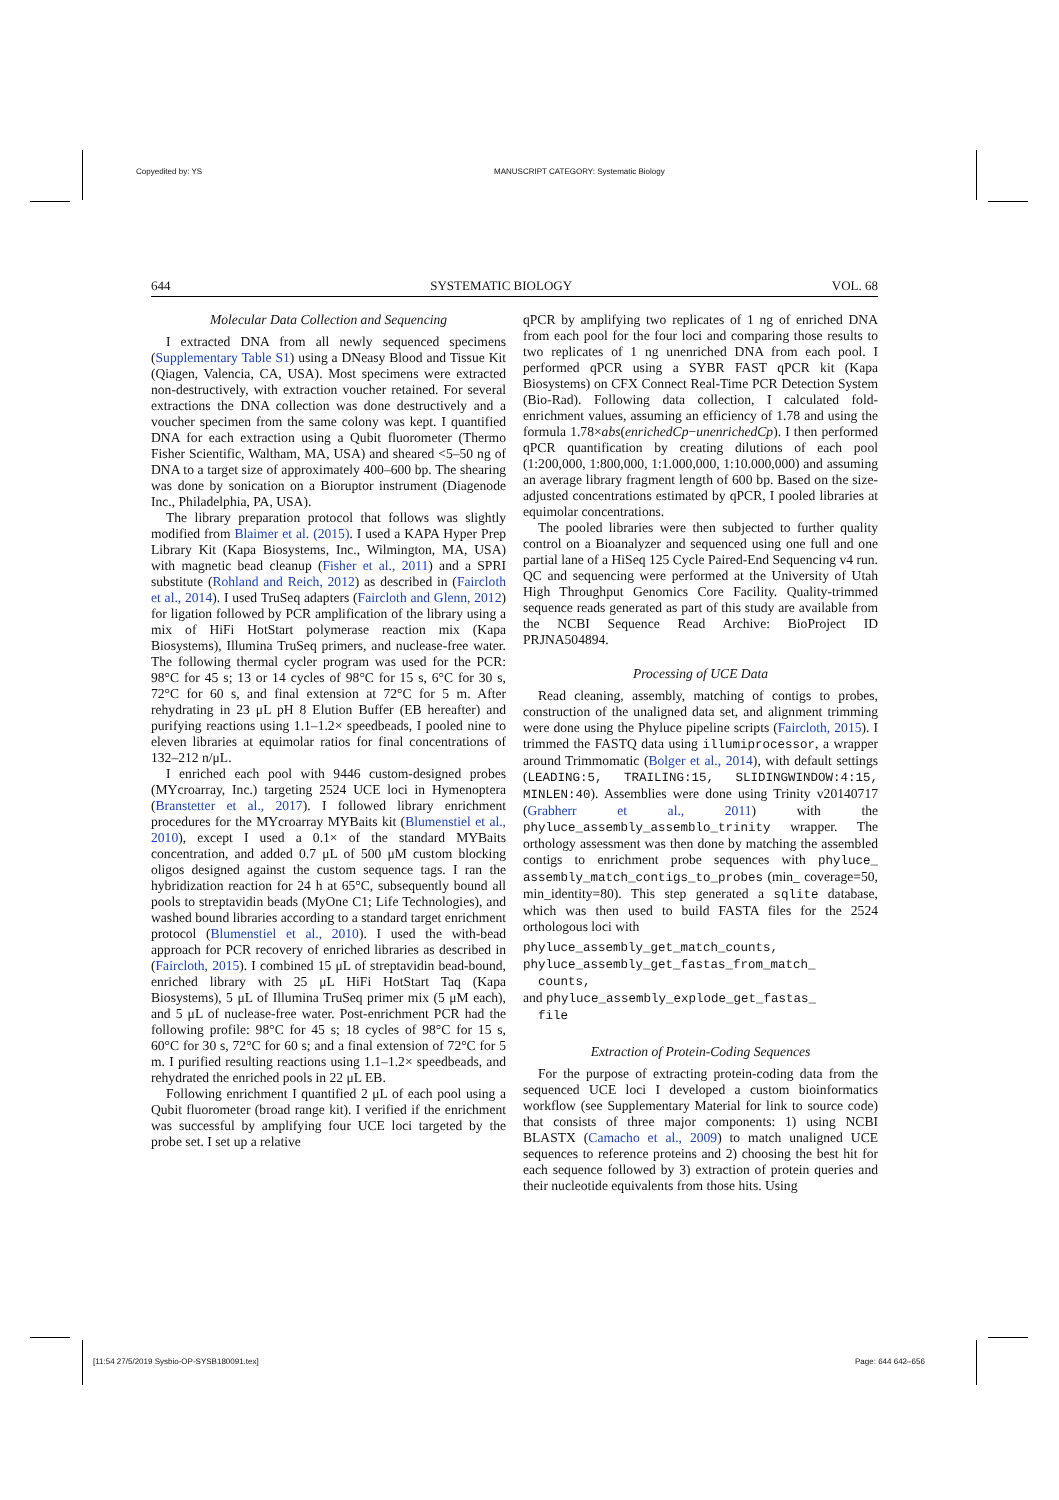Copyedited by: YS
MANUSCRIPT CATEGORY: Systematic Biology
644 SYSTEMATIC BIOLOGY VOL. 68
Molecular Data Collection and Sequencing
I extracted DNA from all newly sequenced specimens (Supplementary Table S1) using a DNeasy Blood and Tissue Kit (Qiagen, Valencia, CA, USA). Most specimens were extracted non-destructively, with extraction voucher retained. For several extractions the DNA collection was done destructively and a voucher specimen from the same colony was kept. I quantified DNA for each extraction using a Qubit fluorometer (Thermo Fisher Scientific, Waltham, MA, USA) and sheared <5–50 ng of DNA to a target size of approximately 400–600 bp. The shearing was done by sonication on a Bioruptor instrument (Diagenode Inc., Philadelphia, PA, USA).
The library preparation protocol that follows was slightly modified from Blaimer et al. (2015). I used a KAPA Hyper Prep Library Kit (Kapa Biosystems, Inc., Wilmington, MA, USA) with magnetic bead cleanup (Fisher et al., 2011) and a SPRI substitute (Rohland and Reich, 2012) as described in (Faircloth et al., 2014). I used TruSeq adapters (Faircloth and Glenn, 2012) for ligation followed by PCR amplification of the library using a mix of HiFi HotStart polymerase reaction mix (Kapa Biosystems), Illumina TruSeq primers, and nuclease-free water. The following thermal cycler program was used for the PCR: 98°C for 45 s; 13 or 14 cycles of 98°C for 15 s, 6°C for 30 s, 72°C for 60 s, and final extension at 72°C for 5 m. After rehydrating in 23 μL pH 8 Elution Buffer (EB hereafter) and purifying reactions using 1.1–1.2× speedbeads, I pooled nine to eleven libraries at equimolar ratios for final concentrations of 132–212 n/μL.
I enriched each pool with 9446 custom-designed probes (MYcroarray, Inc.) targeting 2524 UCE loci in Hymenoptera (Branstetter et al., 2017). I followed library enrichment procedures for the MYcroarray MYBaits kit (Blumenstiel et al., 2010), except I used a 0.1× of the standard MYBaits concentration, and added 0.7 μL of 500 μM custom blocking oligos designed against the custom sequence tags. I ran the hybridization reaction for 24 h at 65°C, subsequently bound all pools to streptavidin beads (MyOne C1; Life Technologies), and washed bound libraries according to a standard target enrichment protocol (Blumenstiel et al., 2010). I used the with-bead approach for PCR recovery of enriched libraries as described in (Faircloth, 2015). I combined 15 μL of streptavidin bead-bound, enriched library with 25 μL HiFi HotStart Taq (Kapa Biosystems), 5 μL of Illumina TruSeq primer mix (5 μM each), and 5 μL of nuclease-free water. Post-enrichment PCR had the following profile: 98°C for 45 s; 18 cycles of 98°C for 15 s, 60°C for 30 s, 72°C for 60 s; and a final extension of 72°C for 5 m. I purified resulting reactions using 1.1–1.2× speedbeads, and rehydrated the enriched pools in 22 μL EB.
Following enrichment I quantified 2 μL of each pool using a Qubit fluorometer (broad range kit). I verified if the enrichment was successful by amplifying four UCE loci targeted by the probe set. I set up a relative
qPCR by amplifying two replicates of 1 ng of enriched DNA from each pool for the four loci and comparing those results to two replicates of 1 ng unenriched DNA from each pool. I performed qPCR using a SYBR FAST qPCR kit (Kapa Biosystems) on CFX Connect Real-Time PCR Detection System (Bio-Rad). Following data collection, I calculated fold-enrichment values, assuming an efficiency of 1.78 and using the formula 1.78×abs(enrichedCp−unenrichedCp). I then performed qPCR quantification by creating dilutions of each pool (1:200,000, 1:800,000, 1:1.000,000, 1:10.000,000) and assuming an average library fragment length of 600 bp. Based on the size-adjusted concentrations estimated by qPCR, I pooled libraries at equimolar concentrations.
The pooled libraries were then subjected to further quality control on a Bioanalyzer and sequenced using one full and one partial lane of a HiSeq 125 Cycle Paired-End Sequencing v4 run. QC and sequencing were performed at the University of Utah High Throughput Genomics Core Facility. Quality-trimmed sequence reads generated as part of this study are available from the NCBI Sequence Read Archive: BioProject ID PRJNA504894.
Processing of UCE Data
Read cleaning, assembly, matching of contigs to probes, construction of the unaligned data set, and alignment trimming were done using the Phyluce pipeline scripts (Faircloth, 2015). I trimmed the FASTQ data using illumiprocessor, a wrapper around Trimmomatic (Bolger et al., 2014), with default settings (LEADING:5, TRAILING:15, SLIDINGWINDOW:4:15, MINLEN:40). Assemblies were done using Trinity v20140717 (Grabherr et al., 2011) with the phyluce_assembly_assemblo_trinity wrapper. The orthology assessment was then done by matching the assembled contigs to enrichment probe sequences with phyluce_ assembly_match_contigs_to_probes (min_ coverage=50, min_identity=80). This step generated a sqlite database, which was then used to build FASTA files for the 2524 orthologous loci with
phyluce_assembly_get_match_counts,
phyluce_assembly_get_fastas_from_match_
counts,
and phyluce_assembly_explode_get_fastas_
file
Extraction of Protein-Coding Sequences
For the purpose of extracting protein-coding data from the sequenced UCE loci I developed a custom bioinformatics workflow (see Supplementary Material for link to source code) that consists of three major components: 1) using NCBI BLASTX (Camacho et al., 2009) to match unaligned UCE sequences to reference proteins and 2) choosing the best hit for each sequence followed by 3) extraction of protein queries and their nucleotide equivalents from those hits. Using
[11:54 27/5/2019 Sysbio-OP-SYSB180091.tex]
Page: 644 642–656